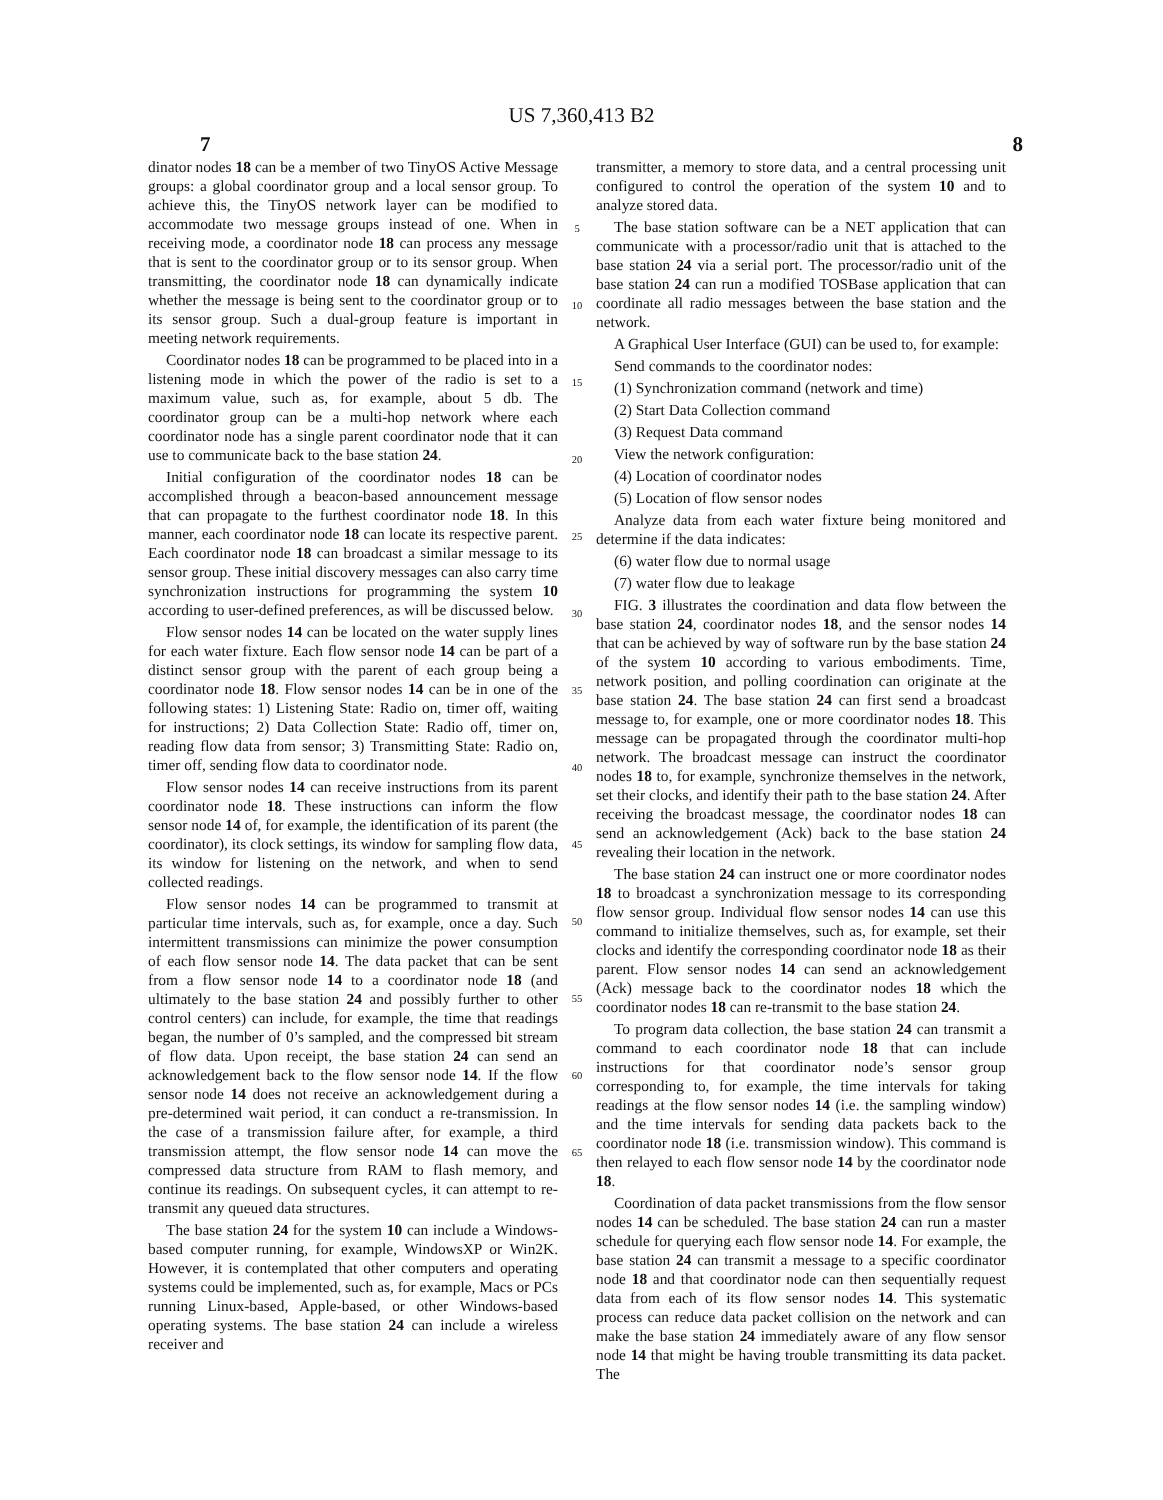US 7,360,413 B2
7 8
dinator nodes 18 can be a member of two TinyOS Active Message groups: a global coordinator group and a local sensor group. To achieve this, the TinyOS network layer can be modified to accommodate two message groups instead of one. When in receiving mode, a coordinator node 18 can process any message that is sent to the coordinator group or to its sensor group. When transmitting, the coordinator node 18 can dynamically indicate whether the message is being sent to the coordinator group or to its sensor group. Such a dual-group feature is important in meeting network requirements.
Coordinator nodes 18 can be programmed to be placed into in a listening mode in which the power of the radio is set to a maximum value, such as, for example, about 5 db. The coordinator group can be a multi-hop network where each coordinator node has a single parent coordinator node that it can use to communicate back to the base station 24.
Initial configuration of the coordinator nodes 18 can be accomplished through a beacon-based announcement message that can propagate to the furthest coordinator node 18. In this manner, each coordinator node 18 can locate its respective parent. Each coordinator node 18 can broadcast a similar message to its sensor group. These initial discovery messages can also carry time synchronization instructions for programming the system 10 according to user-defined preferences, as will be discussed below.
Flow sensor nodes 14 can be located on the water supply lines for each water fixture. Each flow sensor node 14 can be part of a distinct sensor group with the parent of each group being a coordinator node 18. Flow sensor nodes 14 can be in one of the following states: 1) Listening State: Radio on, timer off, waiting for instructions; 2) Data Collection State: Radio off, timer on, reading flow data from sensor; 3) Transmitting State: Radio on, timer off, sending flow data to coordinator node.
Flow sensor nodes 14 can receive instructions from its parent coordinator node 18. These instructions can inform the flow sensor node 14 of, for example, the identification of its parent (the coordinator), its clock settings, its window for sampling flow data, its window for listening on the network, and when to send collected readings.
Flow sensor nodes 14 can be programmed to transmit at particular time intervals, such as, for example, once a day. Such intermittent transmissions can minimize the power consumption of each flow sensor node 14. The data packet that can be sent from a flow sensor node 14 to a coordinator node 18 (and ultimately to the base station 24 and possibly further to other control centers) can include, for example, the time that readings began, the number of 0’s sampled, and the compressed bit stream of flow data. Upon receipt, the base station 24 can send an acknowledgement back to the flow sensor node 14. If the flow sensor node 14 does not receive an acknowledgement during a pre-determined wait period, it can conduct a re-transmission. In the case of a transmission failure after, for example, a third transmission attempt, the flow sensor node 14 can move the compressed data structure from RAM to flash memory, and continue its readings. On subsequent cycles, it can attempt to re-transmit any queued data structures.
The base station 24 for the system 10 can include a Windows-based computer running, for example, WindowsXP or Win2K. However, it is contemplated that other computers and operating systems could be implemented, such as, for example, Macs or PCs running Linux-based, Apple-based, or other Windows-based operating systems. The base station 24 can include a wireless receiver and
5
10
15
20
25
30
35
40
45
50
55
60
65
transmitter, a memory to store data, and a central processing unit configured to control the operation of the system 10 and to analyze stored data.
The base station software can be a NET application that can communicate with a processor/radio unit that is attached to the base station 24 via a serial port. The processor/radio unit of the base station 24 can run a modified TOSBase application that can coordinate all radio messages between the base station and the network.
A Graphical User Interface (GUI) can be used to, for example:
Send commands to the coordinator nodes:
(1) Synchronization command (network and time)
(2) Start Data Collection command
(3) Request Data command
View the network configuration:
(4) Location of coordinator nodes
(5) Location of flow sensor nodes
Analyze data from each water fixture being monitored and determine if the data indicates:
(6) water flow due to normal usage
(7) water flow due to leakage
FIG. 3 illustrates the coordination and data flow between the base station 24, coordinator nodes 18, and the sensor nodes 14 that can be achieved by way of software run by the base station 24 of the system 10 according to various embodiments. Time, network position, and polling coordination can originate at the base station 24. The base station 24 can first send a broadcast message to, for example, one or more coordinator nodes 18. This message can be propagated through the coordinator multi-hop network. The broadcast message can instruct the coordinator nodes 18 to, for example, synchronize themselves in the network, set their clocks, and identify their path to the base station 24. After receiving the broadcast message, the coordinator nodes 18 can send an acknowledgement (Ack) back to the base station 24 revealing their location in the network.
The base station 24 can instruct one or more coordinator nodes 18 to broadcast a synchronization message to its corresponding flow sensor group. Individual flow sensor nodes 14 can use this command to initialize themselves, such as, for example, set their clocks and identify the corresponding coordinator node 18 as their parent. Flow sensor nodes 14 can send an acknowledgement (Ack) message back to the coordinator nodes 18 which the coordinator nodes 18 can re-transmit to the base station 24.
To program data collection, the base station 24 can transmit a command to each coordinator node 18 that can include instructions for that coordinator node’s sensor group corresponding to, for example, the time intervals for taking readings at the flow sensor nodes 14 (i.e. the sampling window) and the time intervals for sending data packets back to the coordinator node 18 (i.e. transmission window). This command is then relayed to each flow sensor node 14 by the coordinator node 18.
Coordination of data packet transmissions from the flow sensor nodes 14 can be scheduled. The base station 24 can run a master schedule for querying each flow sensor node 14. For example, the base station 24 can transmit a message to a specific coordinator node 18 and that coordinator node can then sequentially request data from each of its flow sensor nodes 14. This systematic process can reduce data packet collision on the network and can make the base station 24 immediately aware of any flow sensor node 14 that might be having trouble transmitting its data packet. The